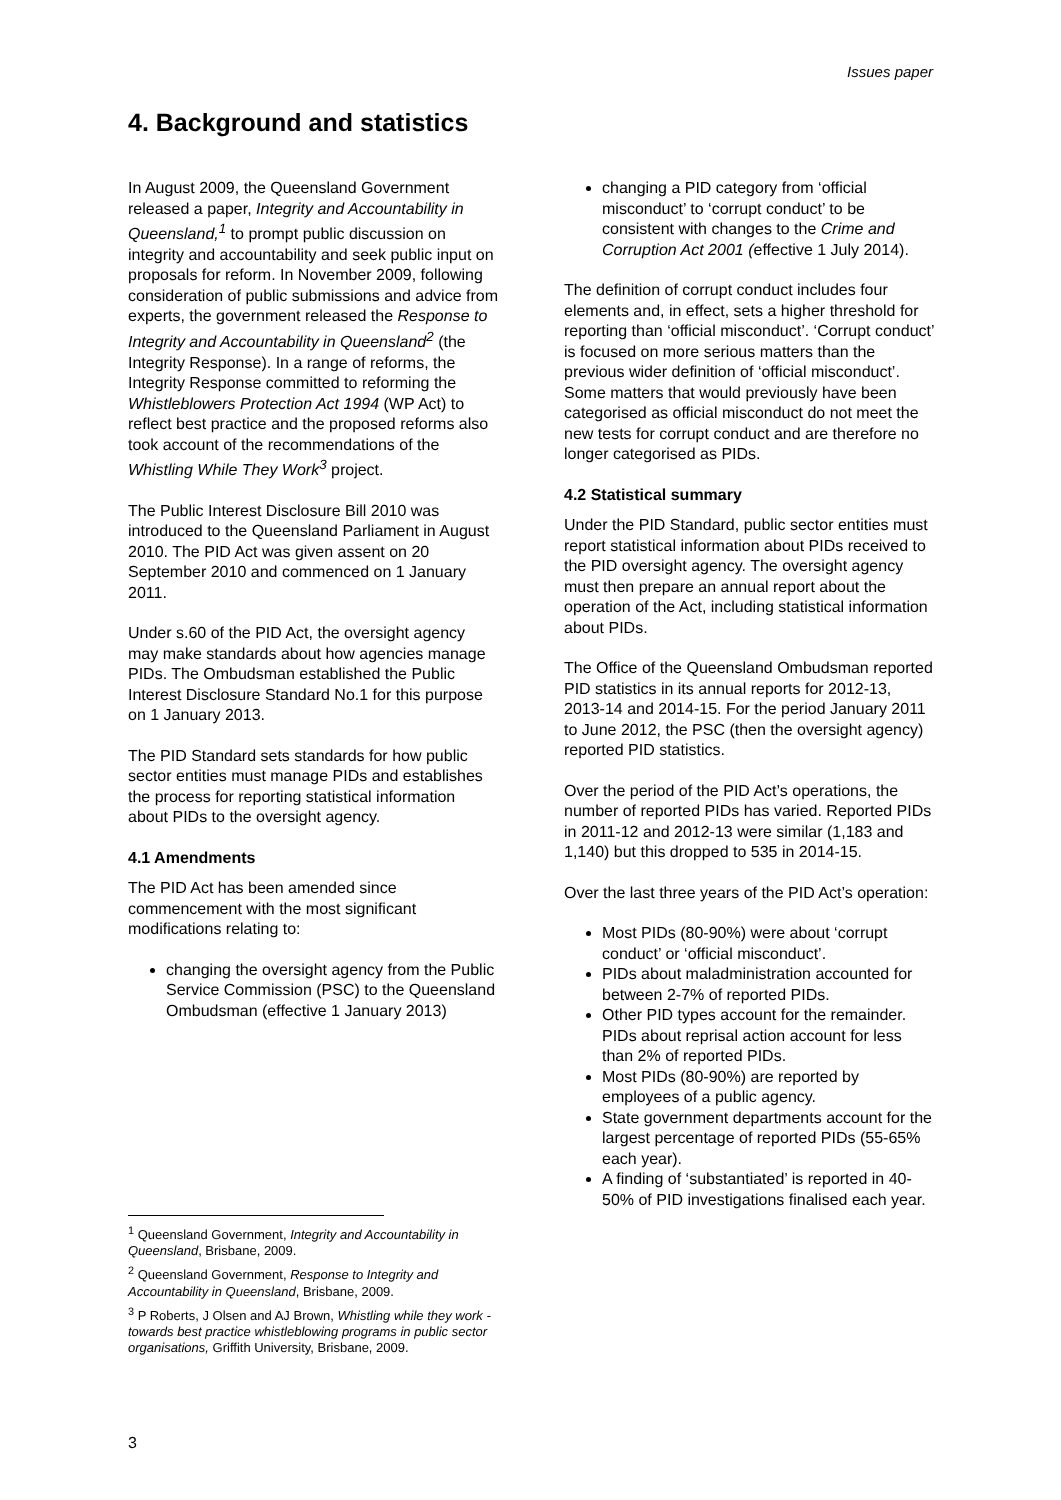Issues paper
4. Background and statistics
In August 2009, the Queensland Government released a paper, Integrity and Accountability in Queensland,<sup>1</sup> to prompt public discussion on integrity and accountability and seek public input on proposals for reform. In November 2009, following consideration of public submissions and advice from experts, the government released the Response to Integrity and Accountability in Queensland<sup>2</sup> (the Integrity Response). In a range of reforms, the Integrity Response committed to reforming the Whistleblowers Protection Act 1994 (WP Act) to reflect best practice and the proposed reforms also took account of the recommendations of the Whistling While They Work<sup>3</sup> project.
The Public Interest Disclosure Bill 2010 was introduced to the Queensland Parliament in August 2010. The PID Act was given assent on 20 September 2010 and commenced on 1 January 2011.
Under s.60 of the PID Act, the oversight agency may make standards about how agencies manage PIDs. The Ombudsman established the Public Interest Disclosure Standard No.1 for this purpose on 1 January 2013.
The PID Standard sets standards for how public sector entities must manage PIDs and establishes the process for reporting statistical information about PIDs to the oversight agency.
4.1 Amendments
The PID Act has been amended since commencement with the most significant modifications relating to:
changing the oversight agency from the Public Service Commission (PSC) to the Queensland Ombudsman (effective 1 January 2013)
changing a PID category from ‘official misconduct’ to ‘corrupt conduct’ to be consistent with changes to the Crime and Corruption Act 2001 (effective 1 July 2014).
The definition of corrupt conduct includes four elements and, in effect, sets a higher threshold for reporting than ‘official misconduct’. ‘Corrupt conduct’ is focused on more serious matters than the previous wider definition of ‘official misconduct’. Some matters that would previously have been categorised as official misconduct do not meet the new tests for corrupt conduct and are therefore no longer categorised as PIDs.
4.2 Statistical summary
Under the PID Standard, public sector entities must report statistical information about PIDs received to the PID oversight agency. The oversight agency must then prepare an annual report about the operation of the Act, including statistical information about PIDs.
The Office of the Queensland Ombudsman reported PID statistics in its annual reports for 2012-13, 2013-14 and 2014-15. For the period January 2011 to June 2012, the PSC (then the oversight agency) reported PID statistics.
Over the period of the PID Act’s operations, the number of reported PIDs has varied. Reported PIDs in 2011-12 and 2012-13 were similar (1,183 and 1,140) but this dropped to 535 in 2014-15.
Over the last three years of the PID Act’s operation:
Most PIDs (80-90%) were about ‘corrupt conduct’ or ‘official misconduct’.
PIDs about maladministration accounted for between 2-7% of reported PIDs.
Other PID types account for the remainder. PIDs about reprisal action account for less than 2% of reported PIDs.
Most PIDs (80-90%) are reported by employees of a public agency.
State government departments account for the largest percentage of reported PIDs (55-65% each year).
A finding of ‘substantiated’ is reported in 40-50% of PID investigations finalised each year.
<sup>1</sup> Queensland Government, Integrity and Accountability in Queensland, Brisbane, 2009.
<sup>2</sup> Queensland Government, Response to Integrity and Accountability in Queensland, Brisbane, 2009.
<sup>3</sup> P Roberts, J Olsen and AJ Brown, Whistling while they work - towards best practice whistleblowing programs in public sector organisations, Griffith University, Brisbane, 2009.
3